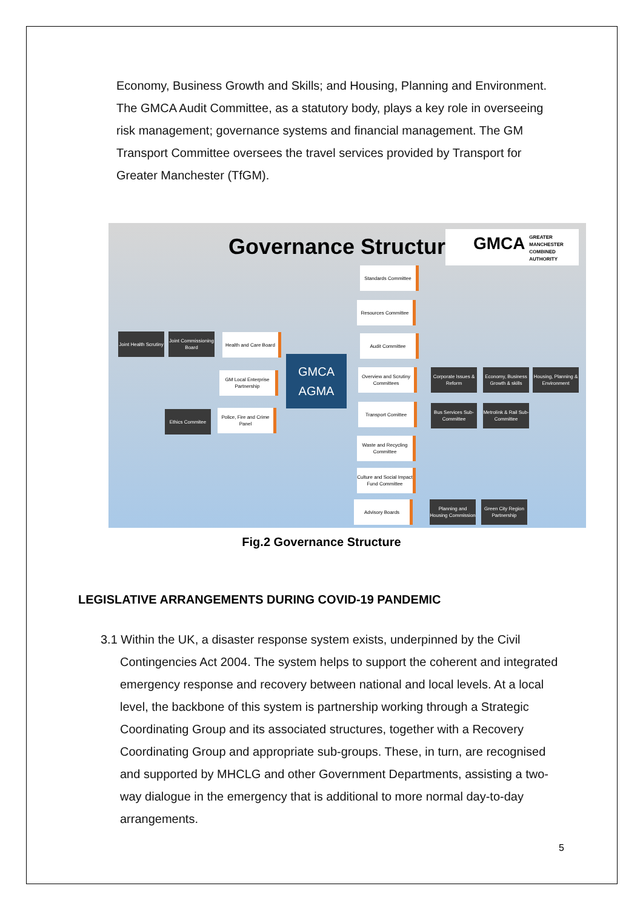Economy, Business Growth and Skills; and Housing, Planning and Environment. The GMCA Audit Committee, as a statutory body, plays a key role in overseeing risk management; governance systems and financial management. The GM Transport Committee oversees the travel services provided by Transport for Greater Manchester (TfGM).
Governance Structure
GMCA GREATER
MANCHESTER
COMBINED
AUTHORITY
Standards Committee
Resources Committee
Joint Health Scrutiny
Joint Commissioning Board
Health and Care Board
Audit Committee
GMCA
AGMA
GM Local Enterprise Partnership
Overview and Scrutiny Committees
Corporate Issues & Reform
Economy, Business Growth & skills
Housing, Planning & Environment
Ethics Commitee
Police, Fire and Crime Panel
Transport Comittee
Bus Services Sub-Committee
Metrolink & Rail Sub-Committee
Waste and Recycling Committee
Culture and Social Impact Fund Committee
Advisory Boards
Planning and Housing Commission
Green City Region Partnership
Fig.2 Governance Structure
LEGISLATIVE ARRANGEMENTS DURING COVID-19 PANDEMIC
3.1 Within the UK, a disaster response system exists, underpinned by the Civil Contingencies Act 2004. The system helps to support the coherent and integrated emergency response and recovery between national and local levels. At a local level, the backbone of this system is partnership working through a Strategic Coordinating Group and its associated structures, together with a Recovery Coordinating Group and appropriate sub-groups. These, in turn, are recognised and supported by MHCLG and other Government Departments, assisting a two-way dialogue in the emergency that is additional to more normal day-to-day arrangements.
5